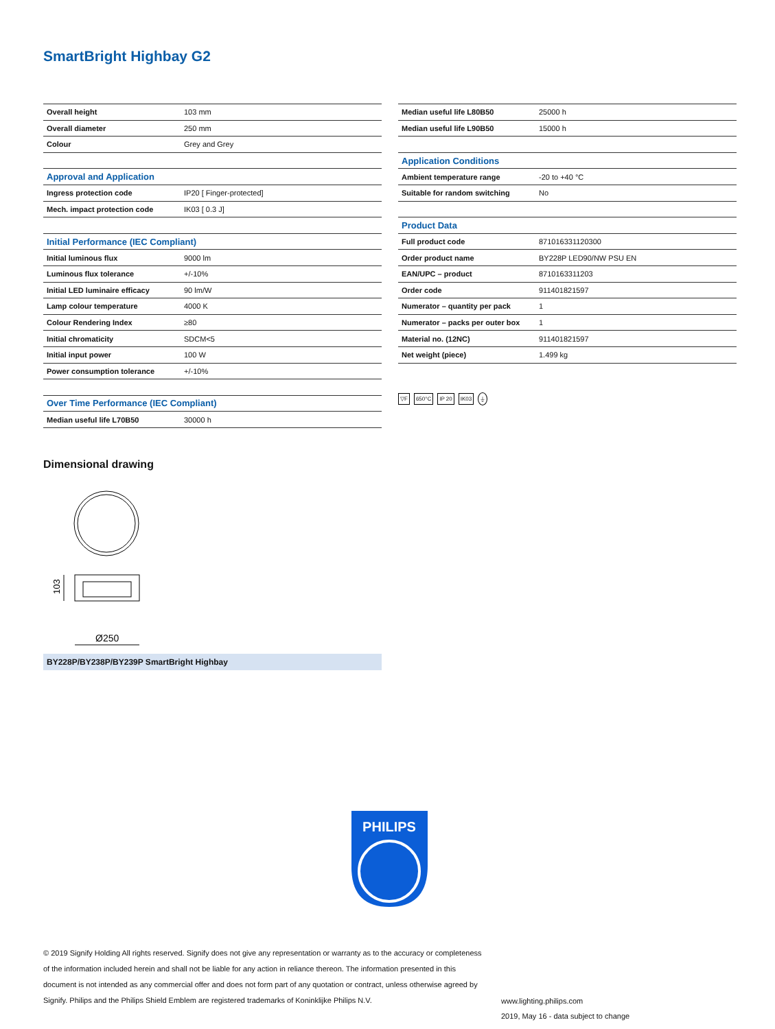SmartBright Highbay G2
| Overall height | 103 mm |
| Overall diameter | 250 mm |
| Colour | Grey and Grey |
| Approval and Application | |
| Ingress protection code | IP20 [ Finger-protected] |
| Mech. impact protection code | IK03 [ 0.3 J] |
| Initial Performance (IEC Compliant) | |
| Initial luminous flux | 9000 lm |
| Luminous flux tolerance | +/-10% |
| Initial LED luminaire efficacy | 90 lm/W |
| Lamp colour temperature | 4000 K |
| Colour Rendering Index | ≥80 |
| Initial chromaticity | SDCM<5 |
| Initial input power | 100 W |
| Power consumption tolerance | +/-10% |
| Over Time Performance (IEC Compliant) | |
| Median useful life L70B50 | 30000 h |
| Median useful life L80B50 | 25000 h |
| Median useful life L90B50 | 15000 h |
| Application Conditions | |
| Ambient temperature range | -20 to +40 °C |
| Suitable for random switching | No |
| Product Data | |
| Full product code | 871016331120300 |
| Order product name | BY228P LED90/NW PSU EN |
| EAN/UPC – product | 8710163311203 |
| Order code | 911401821597 |
| Numerator – quantity per pack | 1 |
| Numerator – packs per outer box | 1 |
| Material no. (12NC) | 911401821597 |
| Net weight (piece) | 1.499 kg |
▽F 650°C IP 20 IK03 ⏚
Dimensional drawing
103
Ø250
BY228P/BY238P/BY239P SmartBright Highbay
PHILIPS
© 2019 Signify Holding All rights reserved. Signify does not give any representation or warranty as to the accuracy or completeness of the information included herein and shall not be liable for any action in reliance thereon. The information presented in this document is not intended as any commercial offer and does not form part of any quotation or contract, unless otherwise agreed by Signify. Philips and the Philips Shield Emblem are registered trademarks of Koninklijke Philips N.V.
www.lighting.philips.com
2019, May 16 - data subject to change